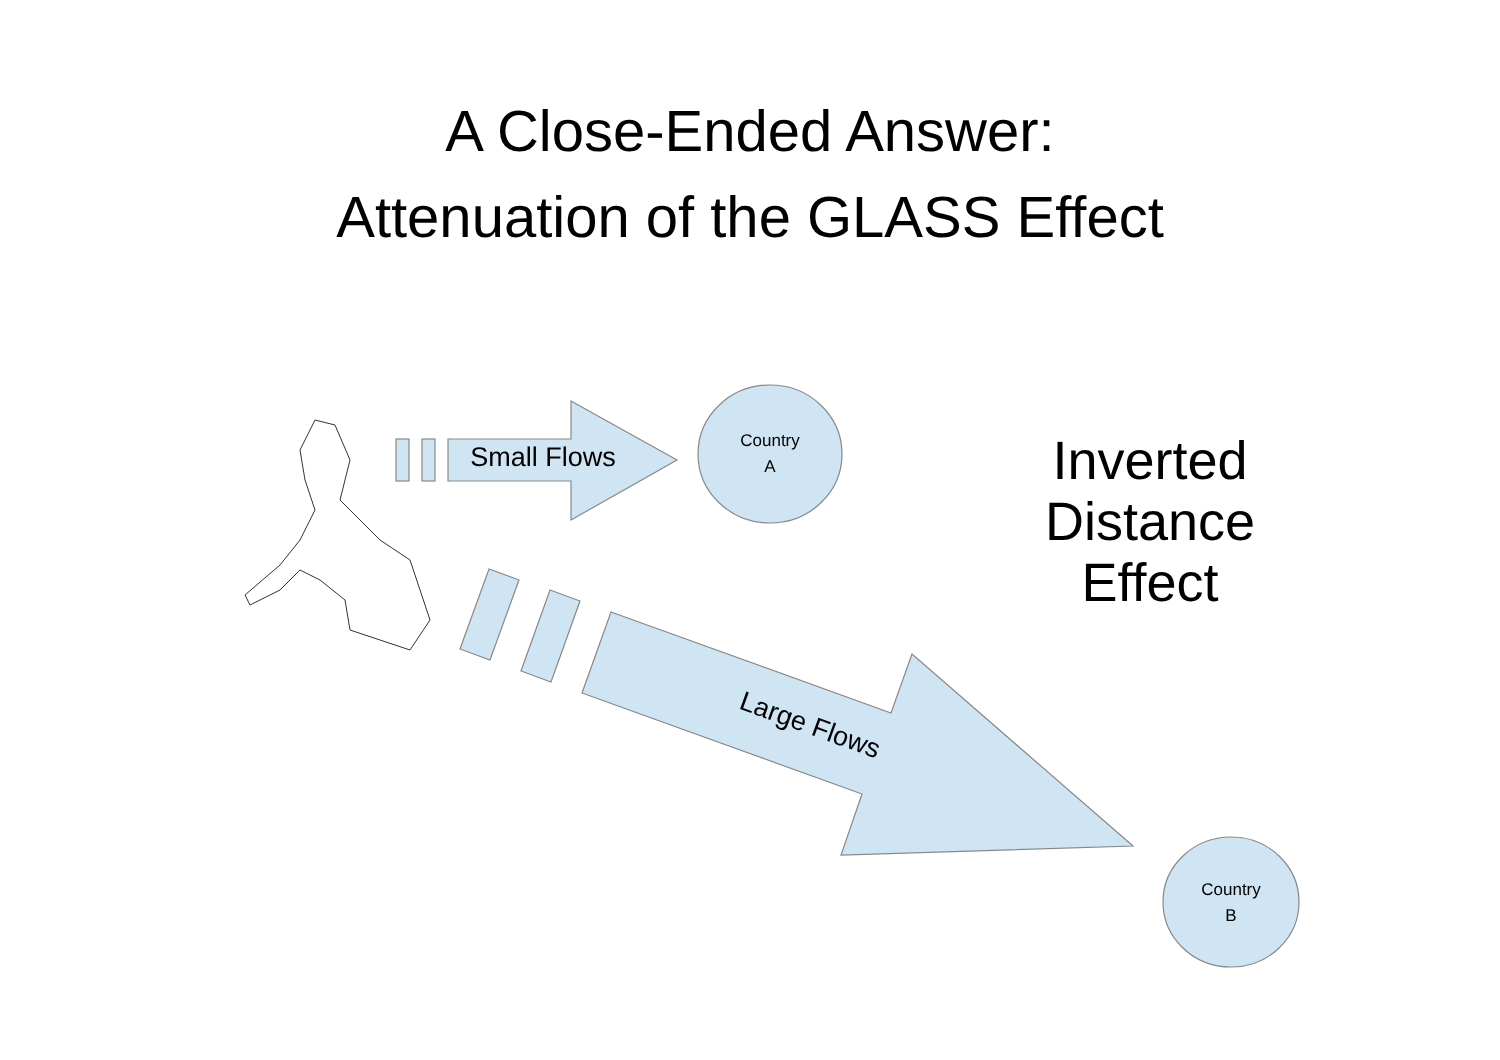A Close-Ended Answer:
Attenuation of the GLASS Effect
Small Flows
Country
A
Country
B
Large Flows
Inverted
Distance
Effect